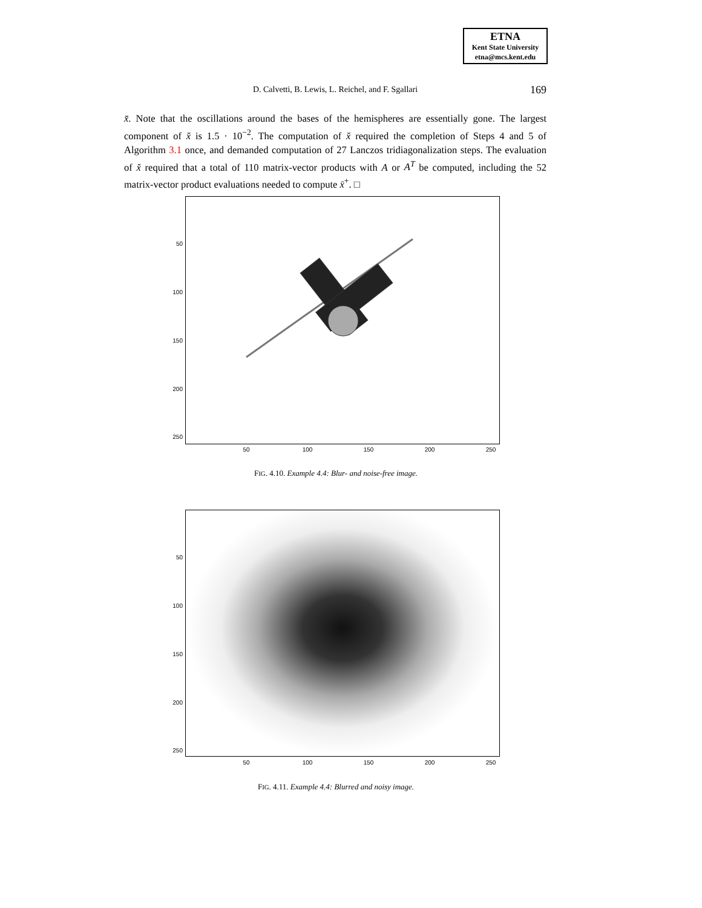ETNA
Kent State University
etna@mcs.kent.edu
D. Calvetti, B. Lewis, L. Reichel, and F. Sgallari
169
x̆. Note that the oscillations around the bases of the hemispheres are essentially gone. The largest component of x̆ is 1.5 · 10<sup>−2</sup>. The computation of x̆ required the completion of Steps 4 and 5 of Algorithm 3.1 once, and demanded computation of 27 Lanczos tridiagonalization steps. The evaluation of x̆ required that a total of 110 matrix-vector products with A or A<sup>T</sup> be computed, including the 52 matrix-vector product evaluations needed to compute x̄<sup>+</sup>. □
50
100
150
200
250
50 100 150 200 250
FIG. 4.10. Example 4.4: Blur- and noise-free image.
50
100
150
200
250
50 100 150 200 250
FIG. 4.11. Example 4.4: Blurred and noisy image.